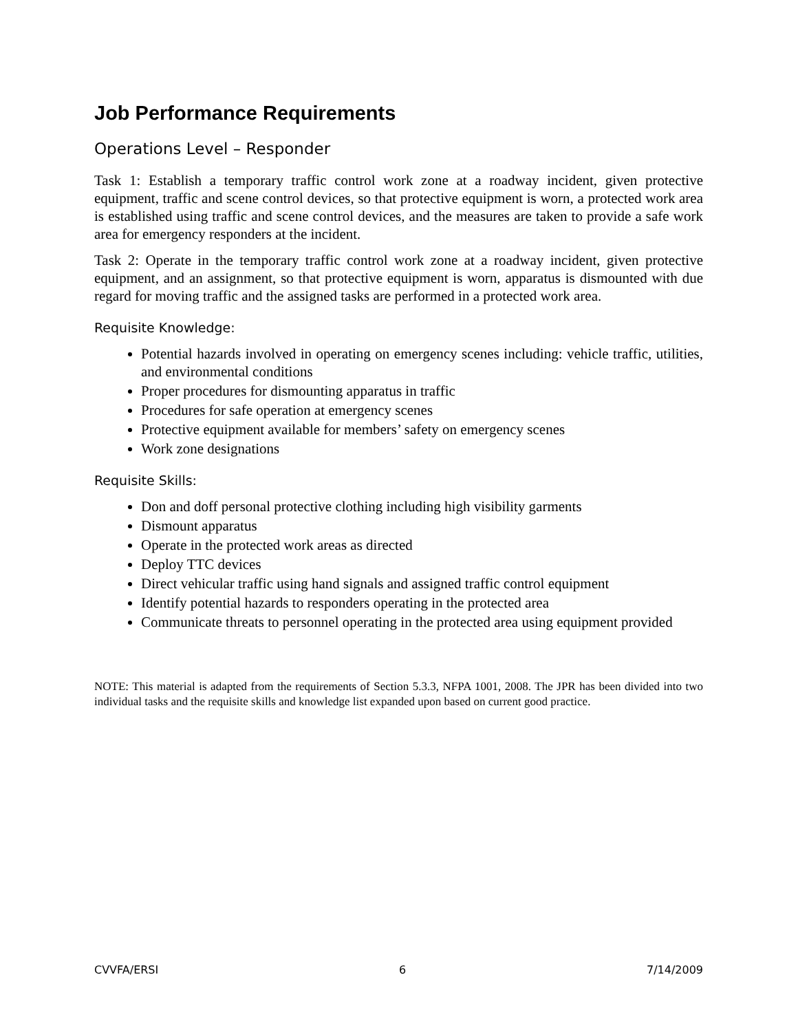Job Performance Requirements
Operations Level – Responder
Task 1: Establish a temporary traffic control work zone at a roadway incident, given protective equipment, traffic and scene control devices, so that protective equipment is worn, a protected work area is established using traffic and scene control devices, and the measures are taken to provide a safe work area for emergency responders at the incident.
Task 2: Operate in the temporary traffic control work zone at a roadway incident, given protective equipment, and an assignment, so that protective equipment is worn, apparatus is dismounted with due regard for moving traffic and the assigned tasks are performed in a protected work area.
Requisite Knowledge:
Potential hazards involved in operating on emergency scenes including: vehicle traffic, utilities, and environmental conditions
Proper procedures for dismounting apparatus in traffic
Procedures for safe operation at emergency scenes
Protective equipment available for members’ safety on emergency scenes
Work zone designations
Requisite Skills:
Don and doff personal protective clothing including high visibility garments
Dismount apparatus
Operate in the protected work areas as directed
Deploy TTC devices
Direct vehicular traffic using hand signals and assigned traffic control equipment
Identify potential hazards to responders operating in the protected area
Communicate threats to personnel operating in the protected area using equipment provided
NOTE: This material is adapted from the requirements of Section 5.3.3, NFPA 1001, 2008. The JPR has been divided into two individual tasks and the requisite skills and knowledge list expanded upon based on current good practice.
CVVFA/ERSI 6 7/14/2009